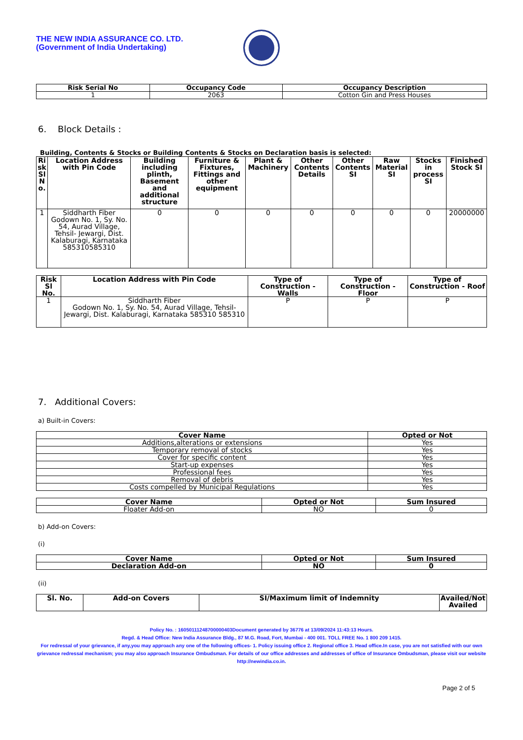THE NEW INDIA ASSURANCE CO. LTD.
(Government of India Undertaking)
| Risk Serial No | Occupancy Code | Occupancy Description |
| --- | --- | --- |
| 1 | 2063 | Cotton Gin and Press Houses |
6. Block Details :
Building, Contents & Stocks or Building Contents & Stocks on Declaration basis is selected:
| Ri sk Sl N o. | Location Address with Pin Code | Building including plinth, Basement and additional structure | Furniture & Fixtures, Fittings and other equipment | Plant & Machinery | Other Contents Details | Other Contents SI | Raw Material SI | Stocks in process SI | Finished Stock SI |
| --- | --- | --- | --- | --- | --- | --- | --- | --- | --- |
| 1 | Siddharth Fiber Godown No. 1, Sy. No. 54, Aurad Village, Tehsil- Jewargi, Dist. Kalaburagi, Karnataka 585310585310 | 0 | 0 | 0 | 0 | 0 | 0 | 0 | 20000000 |
| Risk Sl No. | Location Address with Pin Code | Type of Construction - Walls | Type of Construction - Floor | Type of Construction - Roof |
| --- | --- | --- | --- | --- |
| 1 | Siddharth Fiber Godown No. 1, Sy. No. 54, Aurad Village, Tehsil- Jewargi, Dist. Kalaburagi, Karnataka 585310 585310 | P | P | P |
7. Additional Covers:
a) Built-in Covers:
| Cover Name | Opted or Not |
| --- | --- |
| Additions,alterations or extensions | Yes |
| Temporary removal of stocks | Yes |
| Cover for specific content | Yes |
| Start-up expenses | Yes |
| Professional fees | Yes |
| Removal of debris | Yes |
| Costs compelled by Municipal Regulations | Yes |
| Cover Name | Opted or Not | Sum Insured |
| --- | --- | --- |
| Floater Add-on | NO | 0 |
b) Add-on Covers:
(i)
| Cover Name | Opted or Not | Sum Insured |
| --- | --- | --- |
| Declaration Add-on | NO | 0 |
(ii)
| Sl. No. | Add-on Covers | SI/Maximum limit of Indemnity | Availed/Not Availed |
| --- | --- | --- | --- |
Policy No. : 16050111248700000403Document generated by 36776 at 13/09/2024 11:43:13 Hours.
Regd. & Head Office: New India Assurance Bldg., 87 M.G. Road, Fort, Mumbai - 400 001. TOLL FREE No. 1 800 209 1415.
For redressal of your grievance, if any,you may approach any one of the following offices- 1. Policy issuing office 2. Regional office 3. Head office.In case, you are not satisfied with our own grievance redressal mechanism; you may also approach Insurance Ombudsman. For details of our office addresses and addresses of office of Insurance Ombudsman, please visit our website http://newindia.co.in.
Page 2 of 5